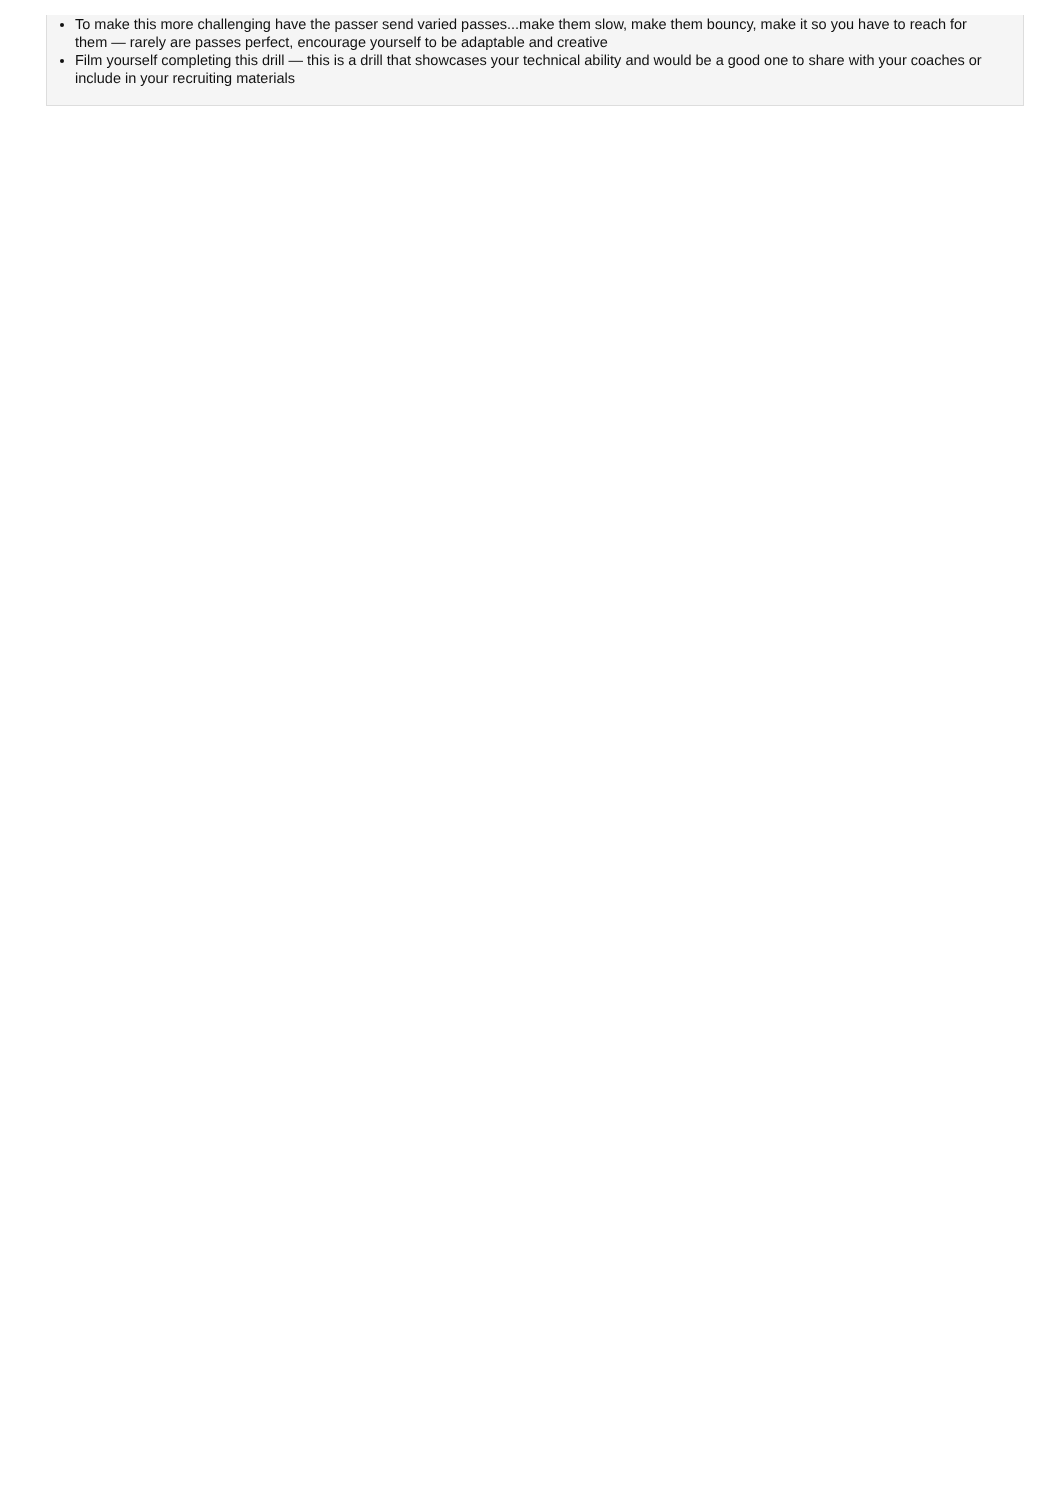To make this more challenging have the passer send varied passes...make them slow, make them bouncy, make it so you have to reach for them — rarely are passes perfect, encourage yourself to be adaptable and creative
Film yourself completing this drill — this is a drill that showcases your technical ability and would be a good one to share with your coaches or include in your recruiting materials